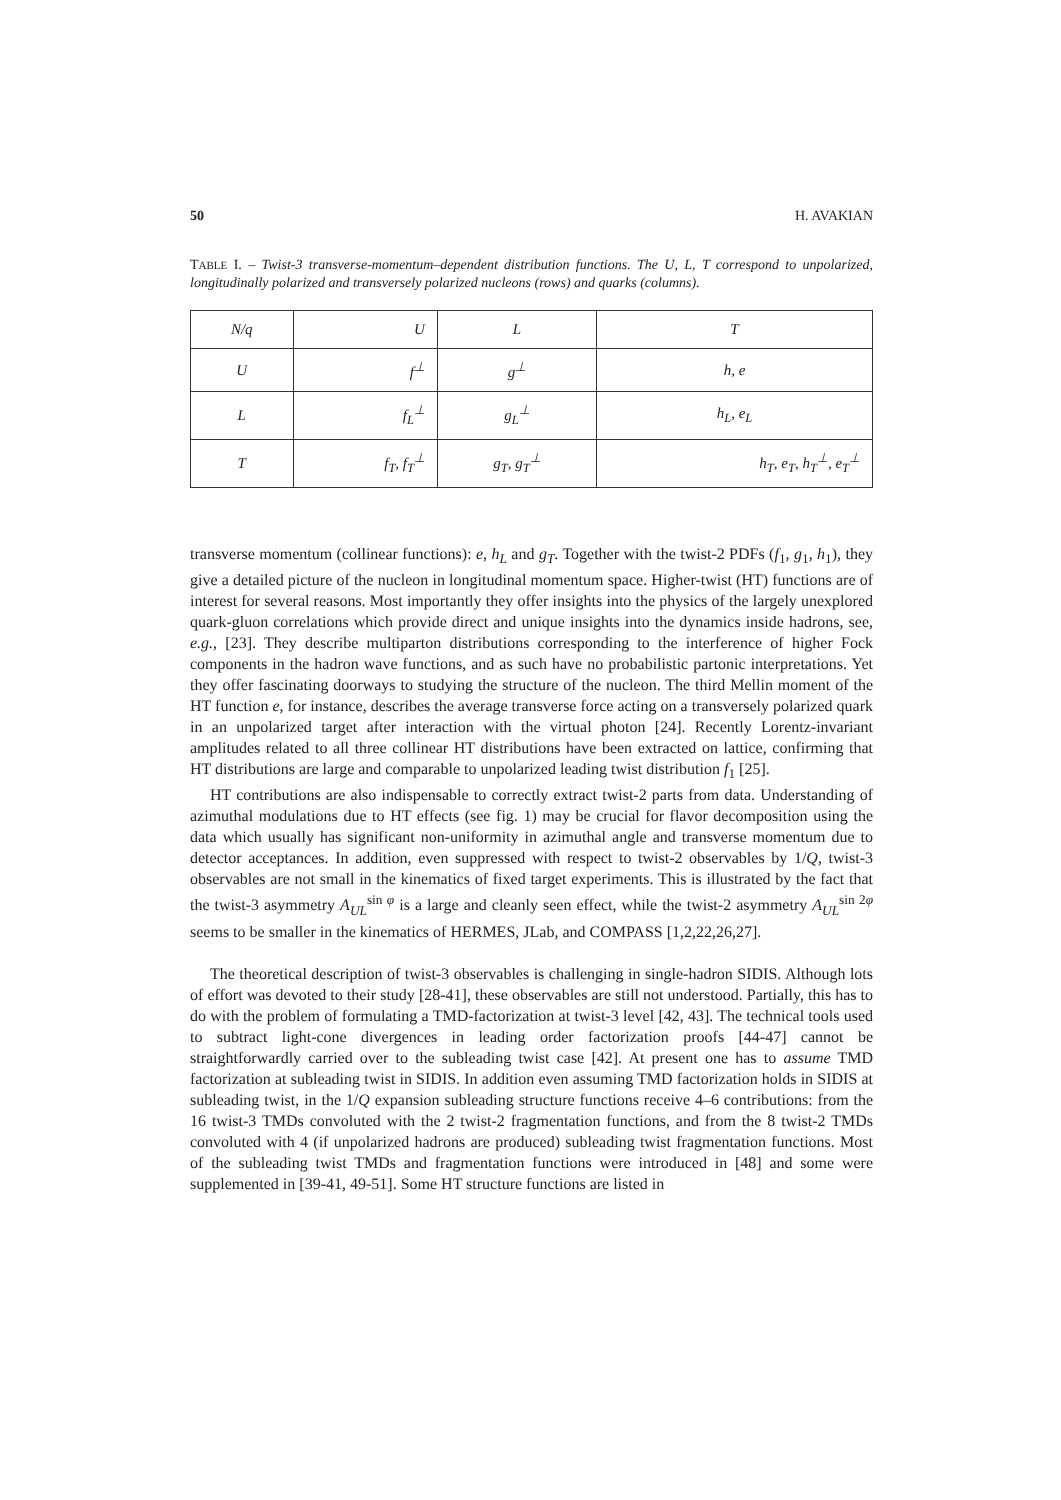50 H. AVAKIAN
TABLE I. – Twist-3 transverse-momentum–dependent distribution functions. The U, L, T correspond to unpolarized, longitudinally polarized and transversely polarized nucleons (rows) and quarks (columns).
| N/q | U | L | T |
| U | f<sup>⊥</sup> | g<sup>⊥</sup> | h, e |
| L | f<sub>L</sub><sup>⊥</sup> | g<sub>L</sub><sup>⊥</sup> | h<sub>L</sub>, e<sub>L</sub> |
| T | f<sub>T</sub>, f<sub>T</sub><sup>⊥</sup> | g<sub>T</sub>, g<sub>T</sub><sup>⊥</sup> | h<sub>T</sub>, e<sub>T</sub>, h<sub>T</sub><sup>⊥</sup>, e<sub>T</sub><sup>⊥</sup> |
transverse momentum (collinear functions): e, h<sub>L</sub> and g<sub>T</sub>. Together with the twist-2 PDFs (f<sub>1</sub>, g<sub>1</sub>, h<sub>1</sub>), they give a detailed picture of the nucleon in longitudinal momentum space. Higher-twist (HT) functions are of interest for several reasons. Most importantly they offer insights into the physics of the largely unexplored quark-gluon correlations which provide direct and unique insights into the dynamics inside hadrons, see, e.g., [23]. They describe multiparton distributions corresponding to the interference of higher Fock components in the hadron wave functions, and as such have no probabilistic partonic interpretations. Yet they offer fascinating doorways to studying the structure of the nucleon. The third Mellin moment of the HT function e, for instance, describes the average transverse force acting on a transversely polarized quark in an unpolarized target after interaction with the virtual photon [24]. Recently Lorentz-invariant amplitudes related to all three collinear HT distributions have been extracted on lattice, confirming that HT distributions are large and comparable to unpolarized leading twist distribution f<sub>1</sub> [25].
HT contributions are also indispensable to correctly extract twist-2 parts from data. Understanding of azimuthal modulations due to HT effects (see fig. 1) may be crucial for flavor decomposition using the data which usually has significant non-uniformity in azimuthal angle and transverse momentum due to detector acceptances. In addition, even suppressed with respect to twist-2 observables by 1/Q, twist-3 observables are not small in the kinematics of fixed target experiments. This is illustrated by the fact that the twist-3 asymmetry A<sub>UL</sub><sup>sin φ</sup> is a large and cleanly seen effect, while the twist-2 asymmetry A<sub>UL</sub><sup>sin 2φ</sup> seems to be smaller in the kinematics of HERMES, JLab, and COMPASS [1,2,22,26,27].
The theoretical description of twist-3 observables is challenging in single-hadron SIDIS. Although lots of effort was devoted to their study [28-41], these observables are still not understood. Partially, this has to do with the problem of formulating a TMD-factorization at twist-3 level [42, 43]. The technical tools used to subtract light-cone divergences in leading order factorization proofs [44-47] cannot be straightforwardly carried over to the subleading twist case [42]. At present one has to assume TMD factorization at subleading twist in SIDIS. In addition even assuming TMD factorization holds in SIDIS at subleading twist, in the 1/Q expansion subleading structure functions receive 4–6 contributions: from the 16 twist-3 TMDs convoluted with the 2 twist-2 fragmentation functions, and from the 8 twist-2 TMDs convoluted with 4 (if unpolarized hadrons are produced) subleading twist fragmentation functions. Most of the subleading twist TMDs and fragmentation functions were introduced in [48] and some were supplemented in [39-41, 49-51]. Some HT structure functions are listed in